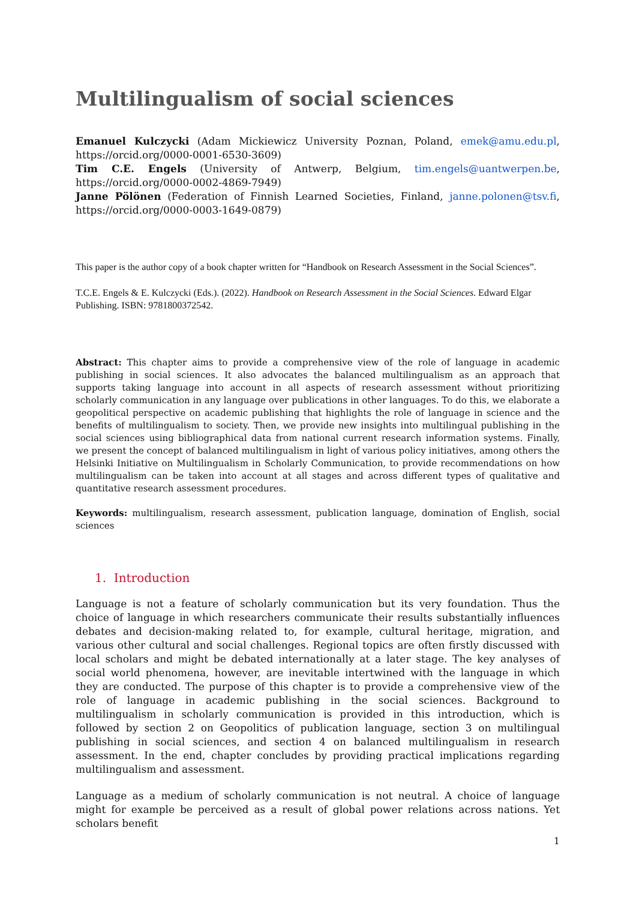Multilingualism of social sciences
Emanuel Kulczycki (Adam Mickiewicz University Poznan, Poland, emek@amu.edu.pl, https://orcid.org/0000-0001-6530-3609)
Tim C.E. Engels (University of Antwerp, Belgium, tim.engels@uantwerpen.be, https://orcid.org/0000-0002-4869-7949)
Janne Pölönen (Federation of Finnish Learned Societies, Finland, janne.polonen@tsv.fi, https://orcid.org/0000-0003-1649-0879)
This paper is the author copy of a book chapter written for “Handbook on Research Assessment in the Social Sciences”.
T.C.E. Engels & E. Kulczycki (Eds.). (2022). Handbook on Research Assessment in the Social Sciences. Edward Elgar Publishing. ISBN: 9781800372542.
Abstract: This chapter aims to provide a comprehensive view of the role of language in academic publishing in social sciences. It also advocates the balanced multilingualism as an approach that supports taking language into account in all aspects of research assessment without prioritizing scholarly communication in any language over publications in other languages. To do this, we elaborate a geopolitical perspective on academic publishing that highlights the role of language in science and the benefits of multilingualism to society. Then, we provide new insights into multilingual publishing in the social sciences using bibliographical data from national current research information systems. Finally, we present the concept of balanced multilingualism in light of various policy initiatives, among others the Helsinki Initiative on Multilingualism in Scholarly Communication, to provide recommendations on how multilingualism can be taken into account at all stages and across different types of qualitative and quantitative research assessment procedures.
Keywords: multilingualism, research assessment, publication language, domination of English, social sciences
1. Introduction
Language is not a feature of scholarly communication but its very foundation. Thus the choice of language in which researchers communicate their results substantially influences debates and decision-making related to, for example, cultural heritage, migration, and various other cultural and social challenges. Regional topics are often firstly discussed with local scholars and might be debated internationally at a later stage. The key analyses of social world phenomena, however, are inevitable intertwined with the language in which they are conducted. The purpose of this chapter is to provide a comprehensive view of the role of language in academic publishing in the social sciences. Background to multilingualism in scholarly communication is provided in this introduction, which is followed by section 2 on Geopolitics of publication language, section 3 on multilingual publishing in social sciences, and section 4 on balanced multilingualism in research assessment. In the end, chapter concludes by providing practical implications regarding multilingualism and assessment.
Language as a medium of scholarly communication is not neutral. A choice of language might for example be perceived as a result of global power relations across nations. Yet scholars benefit
1